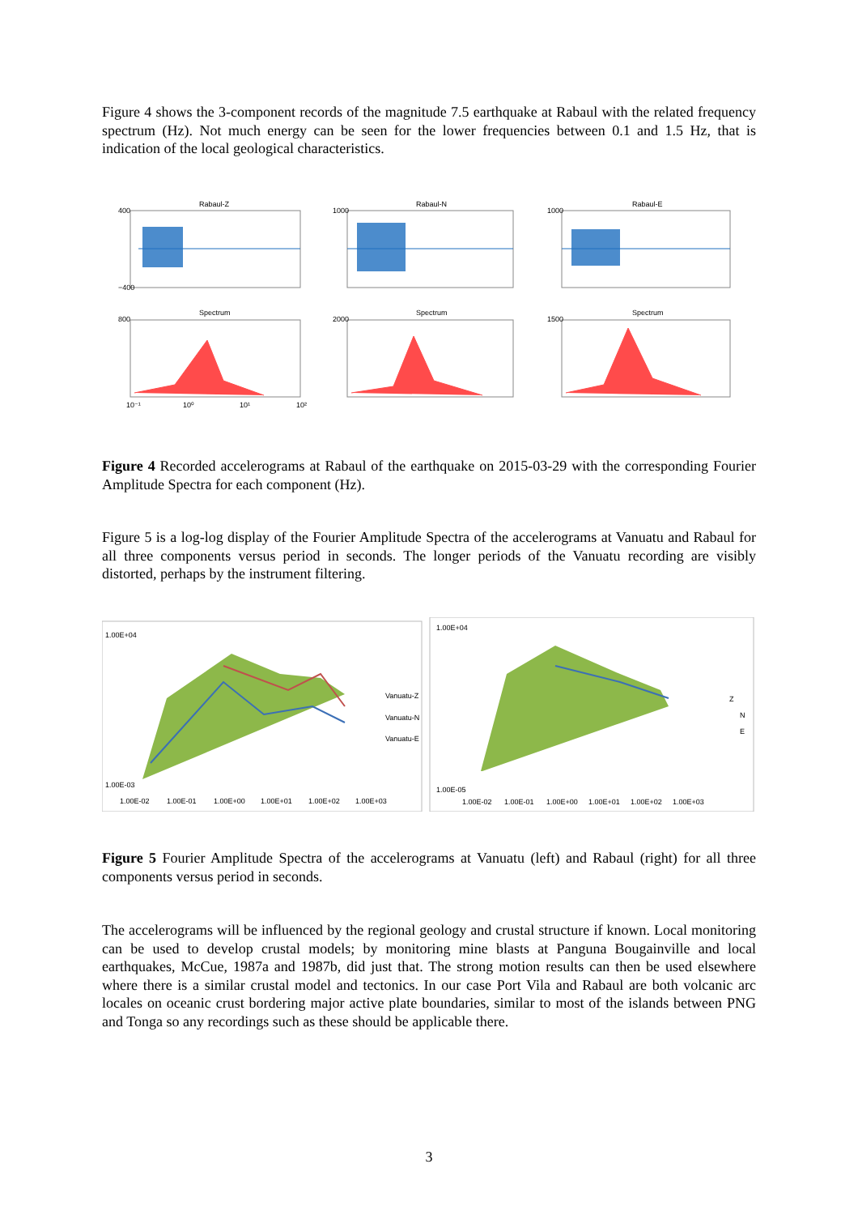Figure 4 shows the 3-component records of the magnitude 7.5 earthquake at Rabaul with the related frequency spectrum (Hz). Not much energy can be seen for the lower frequencies between 0.1 and 1.5 Hz, that is indication of the local geological characteristics.
Rabaul-Z
Rabaul-N
Rabaul-E
Spectrum
Spectrum
Spectrum
400
−400
1000
1000
800
2000
1500
10⁻¹
10⁰
10¹
10²
Figure 4 Recorded accelerograms at Rabaul of the earthquake on 2015-03-29 with the corresponding Fourier Amplitude Spectra for each component (Hz).
Figure 5 is a log-log display of the Fourier Amplitude Spectra of the accelerograms at Vanuatu and Rabaul for all three components versus period in seconds. The longer periods of the Vanuatu recording are visibly distorted, perhaps by the instrument filtering.
1.00E+04
1.00E-03
Vanuatu-Z
Vanuatu-N
Vanuatu-E
1.00E-02
1.00E-01
1.00E+00
1.00E+01
1.00E+02
1.00E+03
1.00E+04
1.00E-05
Z
N
E
1.00E-02
1.00E-01
1.00E+00
1.00E+01
1.00E+02
1.00E+03
Figure 5 Fourier Amplitude Spectra of the accelerograms at Vanuatu (left) and Rabaul (right) for all three components versus period in seconds.
The accelerograms will be influenced by the regional geology and crustal structure if known. Local monitoring can be used to develop crustal models; by monitoring mine blasts at Panguna Bougainville and local earthquakes, McCue, 1987a and 1987b, did just that. The strong motion results can then be used elsewhere where there is a similar crustal model and tectonics. In our case Port Vila and Rabaul are both volcanic arc locales on oceanic crust bordering major active plate boundaries, similar to most of the islands between PNG and Tonga so any recordings such as these should be applicable there.
3